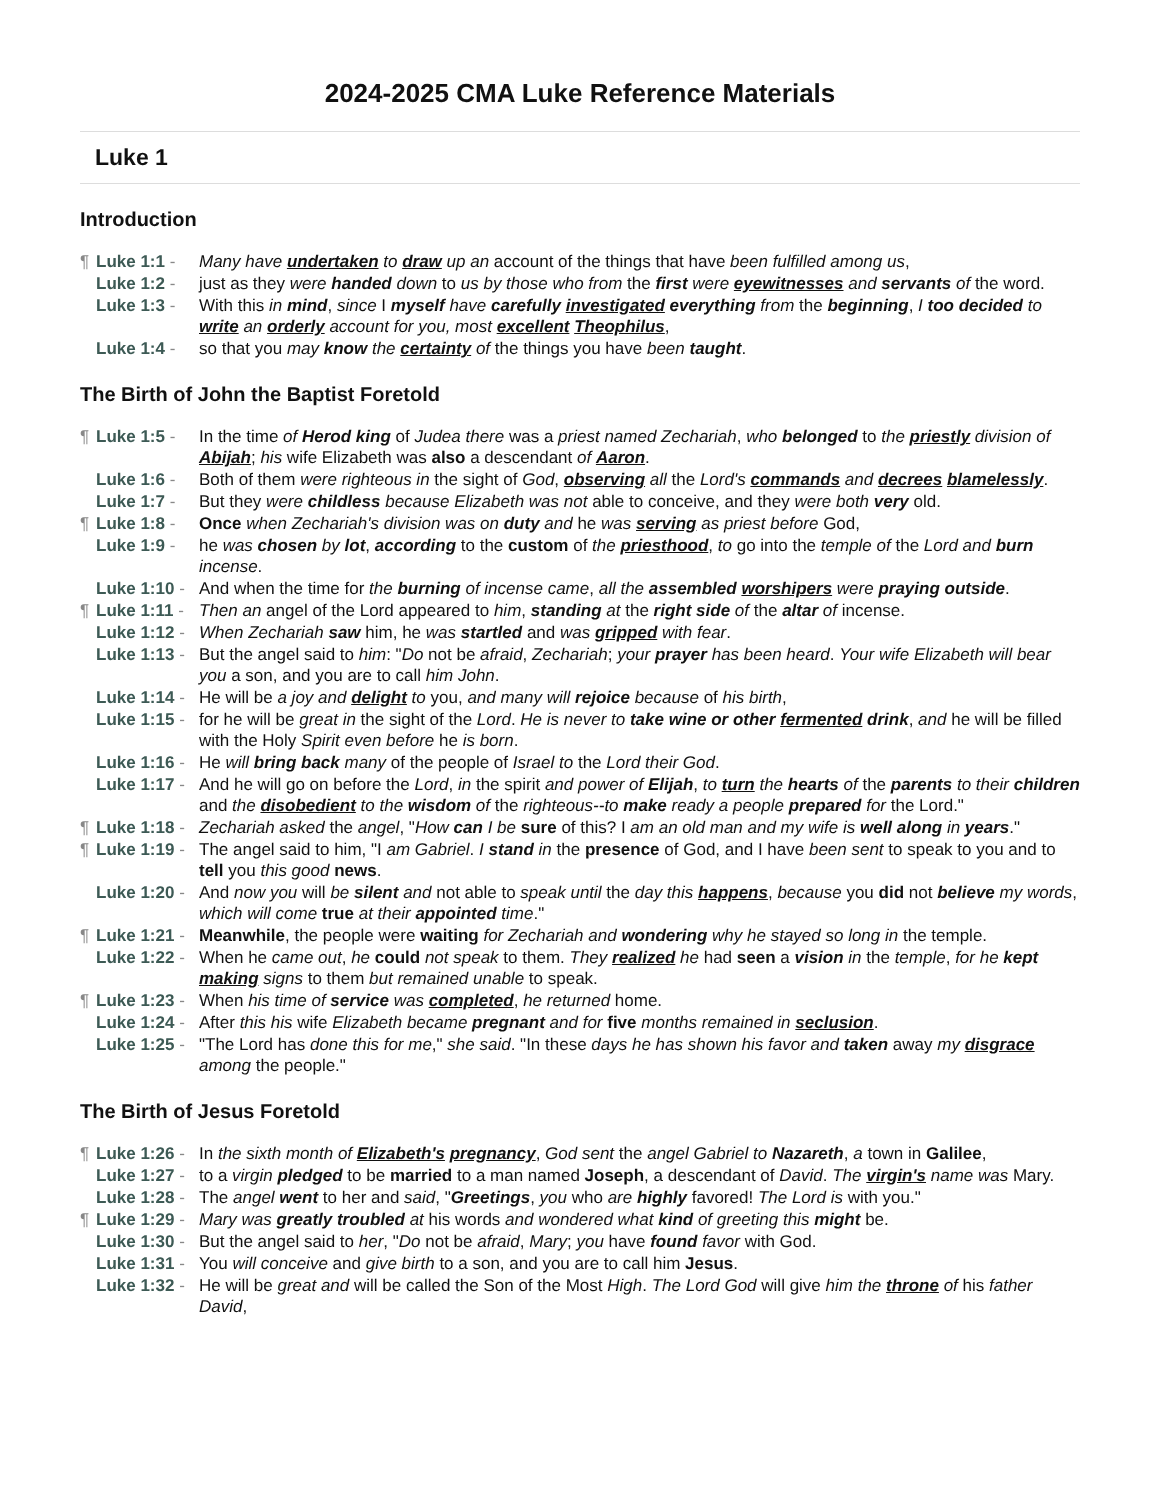2024-2025 CMA Luke Reference Materials
Luke 1
Introduction
¶ Luke 1:1 - Many have undertaken to draw up an account of the things that have been fulfilled among us,
Luke 1:2 - just as they were handed down to us by those who from the first were eyewitnesses and servants of the word.
Luke 1:3 - With this in mind, since I myself have carefully investigated everything from the beginning, I too decided to write an orderly account for you, most excellent Theophilus,
Luke 1:4 - so that you may know the certainty of the things you have been taught.
The Birth of John the Baptist Foretold
¶ Luke 1:5 - In the time of Herod king of Judea there was a priest named Zechariah, who belonged to the priestly division of Abijah; his wife Elizabeth was also a descendant of Aaron.
Luke 1:6 - Both of them were righteous in the sight of God, observing all the Lord's commands and decrees blamelessly.
Luke 1:7 - But they were childless because Elizabeth was not able to conceive, and they were both very old.
¶ Luke 1:8 - Once when Zechariah's division was on duty and he was serving as priest before God,
Luke 1:9 - he was chosen by lot, according to the custom of the priesthood, to go into the temple of the Lord and burn incense.
Luke 1:10 - And when the time for the burning of incense came, all the assembled worshipers were praying outside.
¶ Luke 1:11 - Then an angel of the Lord appeared to him, standing at the right side of the altar of incense.
Luke 1:12 - When Zechariah saw him, he was startled and was gripped with fear.
Luke 1:13 - But the angel said to him: "Do not be afraid, Zechariah; your prayer has been heard. Your wife Elizabeth will bear you a son, and you are to call him John.
Luke 1:14 - He will be a joy and delight to you, and many will rejoice because of his birth,
Luke 1:15 - for he will be great in the sight of the Lord. He is never to take wine or other fermented drink, and he will be filled with the Holy Spirit even before he is born.
Luke 1:16 - He will bring back many of the people of Israel to the Lord their God.
Luke 1:17 - And he will go on before the Lord, in the spirit and power of Elijah, to turn the hearts of the parents to their children and the disobedient to the wisdom of the righteous--to make ready a people prepared for the Lord."
¶ Luke 1:18 - Zechariah asked the angel, "How can I be sure of this? I am an old man and my wife is well along in years."
¶ Luke 1:19 - The angel said to him, "I am Gabriel. I stand in the presence of God, and I have been sent to speak to you and to tell you this good news.
Luke 1:20 - And now you will be silent and not able to speak until the day this happens, because you did not believe my words, which will come true at their appointed time."
¶ Luke 1:21 - Meanwhile, the people were waiting for Zechariah and wondering why he stayed so long in the temple.
Luke 1:22 - When he came out, he could not speak to them. They realized he had seen a vision in the temple, for he kept making signs to them but remained unable to speak.
¶ Luke 1:23 - When his time of service was completed, he returned home.
Luke 1:24 - After this his wife Elizabeth became pregnant and for five months remained in seclusion.
Luke 1:25 - "The Lord has done this for me," she said. "In these days he has shown his favor and taken away my disgrace among the people."
The Birth of Jesus Foretold
¶ Luke 1:26 - In the sixth month of Elizabeth's pregnancy, God sent the angel Gabriel to Nazareth, a town in Galilee,
Luke 1:27 - to a virgin pledged to be married to a man named Joseph, a descendant of David. The virgin's name was Mary.
Luke 1:28 - The angel went to her and said, "Greetings, you who are highly favored! The Lord is with you."
¶ Luke 1:29 - Mary was greatly troubled at his words and wondered what kind of greeting this might be.
Luke 1:30 - But the angel said to her, "Do not be afraid, Mary; you have found favor with God.
Luke 1:31 - You will conceive and give birth to a son, and you are to call him Jesus.
Luke 1:32 - He will be great and will be called the Son of the Most High. The Lord God will give him the throne of his father David,